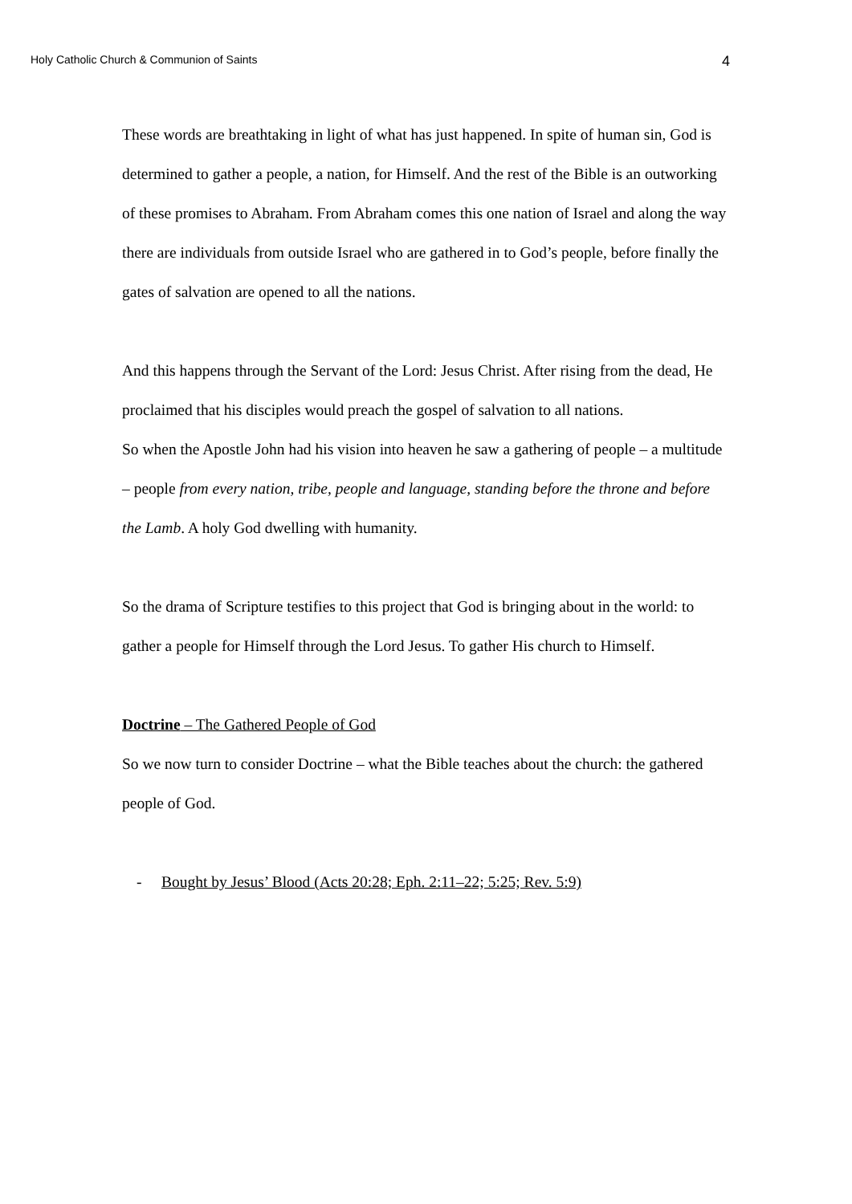Holy Catholic Church & Communion of Saints 4
These words are breathtaking in light of what has just happened. In spite of human sin, God is determined to gather a people, a nation, for Himself. And the rest of the Bible is an outworking of these promises to Abraham. From Abraham comes this one nation of Israel and along the way there are individuals from outside Israel who are gathered in to God’s people, before finally the gates of salvation are opened to all the nations.
And this happens through the Servant of the Lord: Jesus Christ. After rising from the dead, He proclaimed that his disciples would preach the gospel of salvation to all nations.
So when the Apostle John had his vision into heaven he saw a gathering of people – a multitude – people from every nation, tribe, people and language, standing before the throne and before the Lamb. A holy God dwelling with humanity.
So the drama of Scripture testifies to this project that God is bringing about in the world: to gather a people for Himself through the Lord Jesus. To gather His church to Himself.
Doctrine – The Gathered People of God
So we now turn to consider Doctrine – what the Bible teaches about the church: the gathered people of God.
- Bought by Jesus’ Blood (Acts 20:28; Eph. 2:11–22; 5:25; Rev. 5:9)